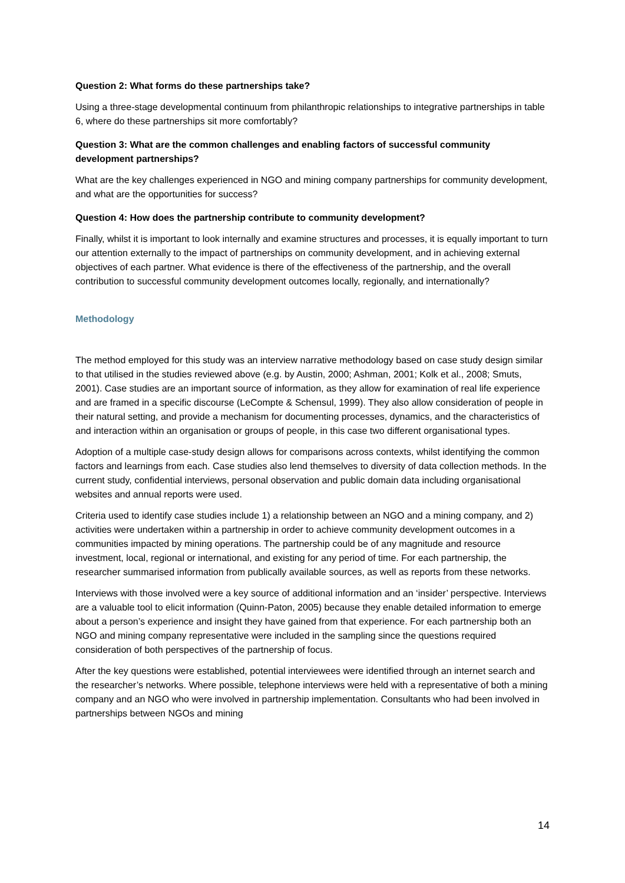Question 2: What forms do these partnerships take?
Using a three-stage developmental continuum from philanthropic relationships to integrative partnerships in table 6, where do these partnerships sit more comfortably?
Question 3: What are the common challenges and enabling factors of successful community development partnerships?
What are the key challenges experienced in NGO and mining company partnerships for community development, and what are the opportunities for success?
Question 4: How does the partnership contribute to community development?
Finally, whilst it is important to look internally and examine structures and processes, it is equally important to turn our attention externally to the impact of partnerships on community development, and in achieving external objectives of each partner. What evidence is there of the effectiveness of the partnership, and the overall contribution to successful community development outcomes locally, regionally, and internationally?
Methodology
The method employed for this study was an interview narrative methodology based on case study design similar to that utilised in the studies reviewed above (e.g. by Austin, 2000; Ashman, 2001; Kolk et al., 2008; Smuts, 2001). Case studies are an important source of information, as they allow for examination of real life experience and are framed in a specific discourse (LeCompte & Schensul, 1999). They also allow consideration of people in their natural setting, and provide a mechanism for documenting processes, dynamics, and the characteristics of and interaction within an organisation or groups of people, in this case two different organisational types.
Adoption of a multiple case-study design allows for comparisons across contexts, whilst identifying the common factors and learnings from each. Case studies also lend themselves to diversity of data collection methods. In the current study, confidential interviews, personal observation and public domain data including organisational websites and annual reports were used.
Criteria used to identify case studies include 1) a relationship between an NGO and a mining company, and 2) activities were undertaken within a partnership in order to achieve community development outcomes in a communities impacted by mining operations. The partnership could be of any magnitude and resource investment, local, regional or international, and existing for any period of time. For each partnership, the researcher summarised information from publically available sources, as well as reports from these networks.
Interviews with those involved were a key source of additional information and an ‘insider’ perspective. Interviews are a valuable tool to elicit information (Quinn-Paton, 2005) because they enable detailed information to emerge about a person’s experience and insight they have gained from that experience. For each partnership both an NGO and mining company representative were included in the sampling since the questions required consideration of both perspectives of the partnership of focus.
After the key questions were established, potential interviewees were identified through an internet search and the researcher’s networks. Where possible, telephone interviews were held with a representative of both a mining company and an NGO who were involved in partnership implementation. Consultants who had been involved in partnerships between NGOs and mining
14